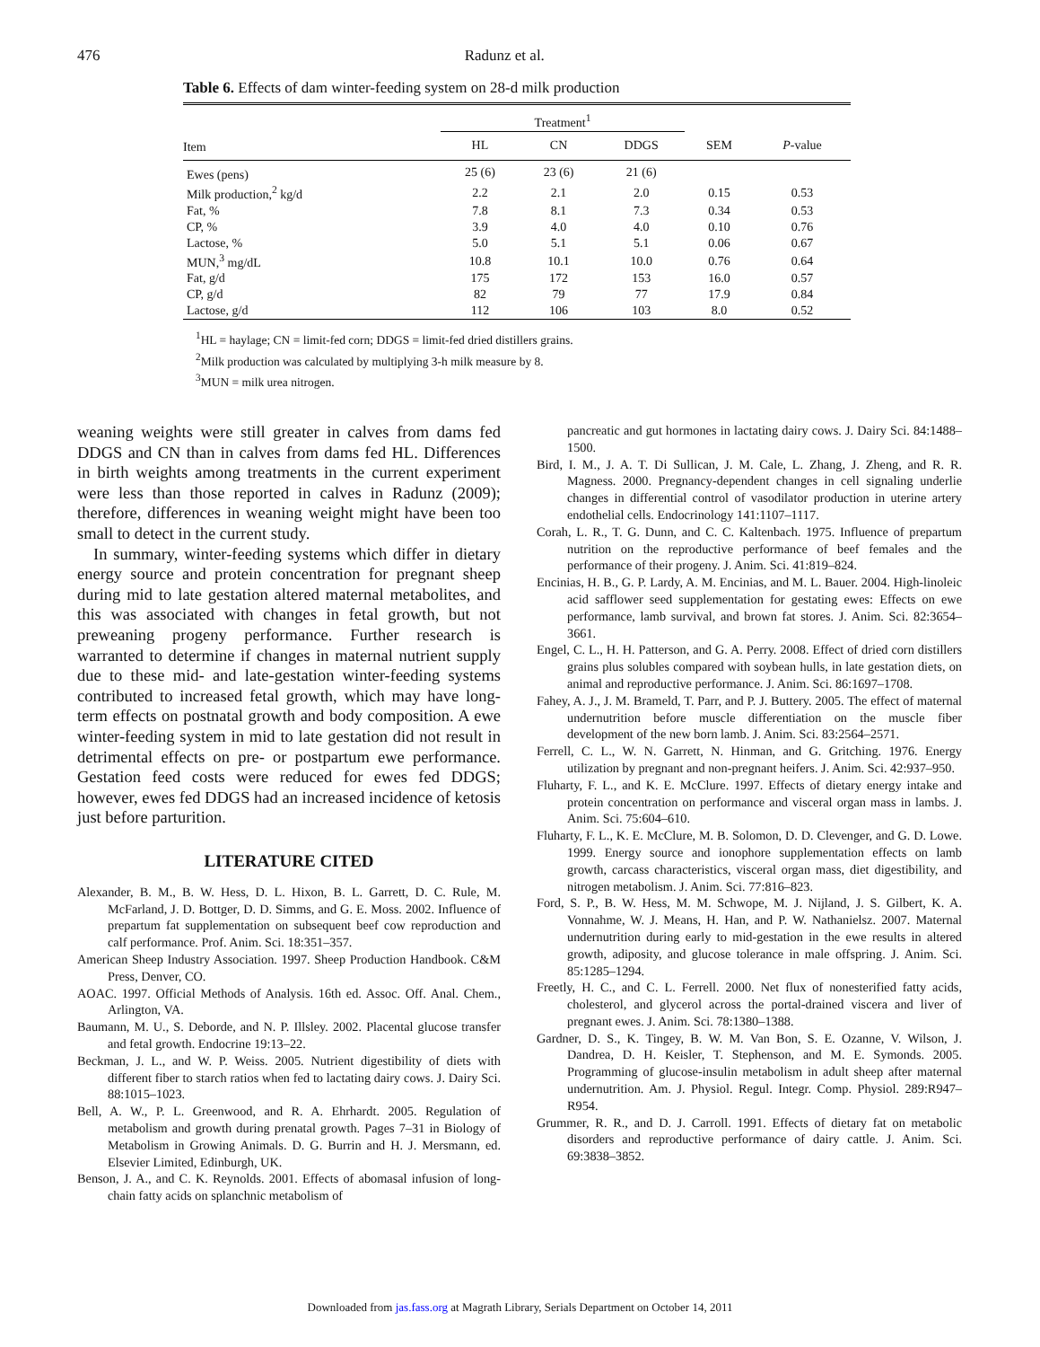476 Radunz et al.
Table 6. Effects of dam winter-feeding system on 28-d milk production
| | Treatment<sup>1</sup> | | | | |
| --- | --- | --- | --- | --- | --- |
| Item | HL | CN | DDGS | SEM | P -value |
| Ewes (pens) | 25 (6) | 23 (6) | 21 (6) | | |
| Milk production,<sup>2</sup> kg/d | 2.2 | 2.1 | 2.0 | 0.15 | 0.53 |
| Fat, % | 7.8 | 8.1 | 7.3 | 0.34 | 0.53 |
| CP, % | 3.9 | 4.0 | 4.0 | 0.10 | 0.76 |
| Lactose, % | 5.0 | 5.1 | 5.1 | 0.06 | 0.67 |
| MUN,<sup>3</sup> mg/dL | 10.8 | 10.1 | 10.0 | 0.76 | 0.64 |
| Fat, g/d | 175 | 172 | 153 | 16.0 | 0.57 |
| CP, g/d | 82 | 79 | 77 | 17.9 | 0.84 |
| Lactose, g/d | 112 | 106 | 103 | 8.0 | 0.52 |
<sup>1</sup>HL = haylage; CN = limit-fed corn; DDGS = limit-fed dried distillers grains.
<sup>2</sup> Milk production was calculated by multiplying 3-h milk measure by 8.
<sup>3</sup> MUN = milk urea nitrogen.
weaning weights were still greater in calves from dams fed DDGS and CN than in calves from dams fed HL. Differences in birth weights among treatments in the current experiment were less than those reported in calves in Radunz (2009); therefore, differences in weaning weight might have been too small to detect in the current study.
In summary, winter-feeding systems which differ in dietary energy source and protein concentration for pregnant sheep during mid to late gestation altered maternal metabolites, and this was associated with changes in fetal growth, but not preweaning progeny performance. Further research is warranted to determine if changes in maternal nutrient supply due to these mid- and late-gestation winter-feeding systems contributed to increased fetal growth, which may have long-term effects on postnatal growth and body composition. A ewe winter-feeding system in mid to late gestation did not result in detrimental effects on pre- or postpartum ewe performance. Gestation feed costs were reduced for ewes fed DDGS; however, ewes fed DDGS had an increased incidence of ketosis just before parturition.
LITERATURE CITED
Alexander, B. M., B. W. Hess, D. L. Hixon, B. L. Garrett, D. C. Rule, M. McFarland, J. D. Bottger, D. D. Simms, and G. E. Moss. 2002. Influence of prepartum fat supplementation on subsequent beef cow reproduction and calf performance. Prof. Anim. Sci. 18:351–357.
American Sheep Industry Association. 1997. Sheep Production Handbook. C&M Press, Denver, CO.
AOAC. 1997. Official Methods of Analysis. 16th ed. Assoc. Off. Anal. Chem., Arlington, VA.
Baumann, M. U., S. Deborde, and N. P. Illsley. 2002. Placental glucose transfer and fetal growth. Endocrine 19:13–22.
Beckman, J. L., and W. P. Weiss. 2005. Nutrient digestibility of diets with different fiber to starch ratios when fed to lactating dairy cows. J. Dairy Sci. 88:1015–1023.
Bell, A. W., P. L. Greenwood, and R. A. Ehrhardt. 2005. Regulation of metabolism and growth during prenatal growth. Pages 7–31 in Biology of Metabolism in Growing Animals. D. G. Burrin and H. J. Mersmann, ed. Elsevier Limited, Edinburgh, UK.
Benson, J. A., and C. K. Reynolds. 2001. Effects of abomasal infusion of long-chain fatty acids on splanchnic metabolism of
pancreatic and gut hormones in lactating dairy cows. J. Dairy Sci. 84:1488–1500.
Bird, I. M., J. A. T. Di Sullican, J. M. Cale, L. Zhang, J. Zheng, and R. R. Magness. 2000. Pregnancy-dependent changes in cell signaling underlie changes in differential control of vasodilator production in uterine artery endothelial cells. Endocrinology 141:1107–1117.
Corah, L. R., T. G. Dunn, and C. C. Kaltenbach. 1975. Influence of prepartum nutrition on the reproductive performance of beef females and the performance of their progeny. J. Anim. Sci. 41:819–824.
Encinias, H. B., G. P. Lardy, A. M. Encinias, and M. L. Bauer. 2004. High-linoleic acid safflower seed supplementation for gestating ewes: Effects on ewe performance, lamb survival, and brown fat stores. J. Anim. Sci. 82:3654–3661.
Engel, C. L., H. H. Patterson, and G. A. Perry. 2008. Effect of dried corn distillers grains plus solubles compared with soybean hulls, in late gestation diets, on animal and reproductive performance. J. Anim. Sci. 86:1697–1708.
Fahey, A. J., J. M. Brameld, T. Parr, and P. J. Buttery. 2005. The effect of maternal undernutrition before muscle differentiation on the muscle fiber development of the new born lamb. J. Anim. Sci. 83:2564–2571.
Ferrell, C. L., W. N. Garrett, N. Hinman, and G. Gritching. 1976. Energy utilization by pregnant and non-pregnant heifers. J. Anim. Sci. 42:937–950.
Fluharty, F. L., and K. E. McClure. 1997. Effects of dietary energy intake and protein concentration on performance and visceral organ mass in lambs. J. Anim. Sci. 75:604–610.
Fluharty, F. L., K. E. McClure, M. B. Solomon, D. D. Clevenger, and G. D. Lowe. 1999. Energy source and ionophore supplementation effects on lamb growth, carcass characteristics, visceral organ mass, diet digestibility, and nitrogen metabolism. J. Anim. Sci. 77:816–823.
Ford, S. P., B. W. Hess, M. M. Schwope, M. J. Nijland, J. S. Gilbert, K. A. Vonnahme, W. J. Means, H. Han, and P. W. Nathanielsz. 2007. Maternal undernutrition during early to mid-gestation in the ewe results in altered growth, adiposity, and glucose tolerance in male offspring. J. Anim. Sci. 85:1285–1294.
Freetly, H. C., and C. L. Ferrell. 2000. Net flux of nonesterified fatty acids, cholesterol, and glycerol across the portal-drained viscera and liver of pregnant ewes. J. Anim. Sci. 78:1380–1388.
Gardner, D. S., K. Tingey, B. W. M. Van Bon, S. E. Ozanne, V. Wilson, J. Dandrea, D. H. Keisler, T. Stephenson, and M. E. Symonds. 2005. Programming of glucose-insulin metabolism in adult sheep after maternal undernutrition. Am. J. Physiol. Regul. Integr. Comp. Physiol. 289:R947–R954.
Grummer, R. R., and D. J. Carroll. 1991. Effects of dietary fat on metabolic disorders and reproductive performance of dairy cattle. J. Anim. Sci. 69:3838–3852.
Downloaded from jas.fass.org at Magrath Library, Serials Department on October 14, 2011